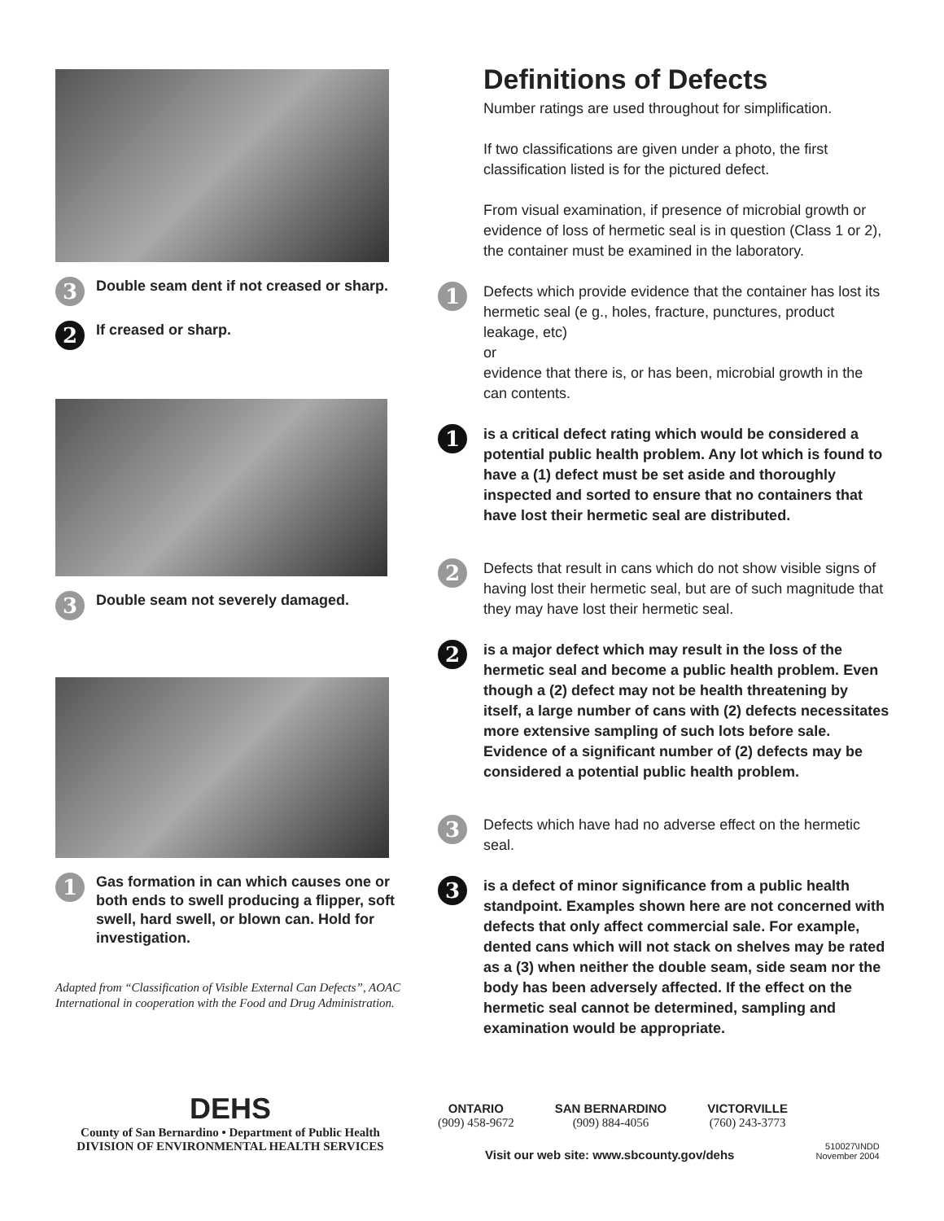3 Double seam dent if not creased or sharp.
2 If creased or sharp.
3 Double seam not severely damaged.
1 Gas formation in can which causes one or both ends to swell producing a flipper, soft swell, hard swell, or blown can. Hold for investigation.
Adapted from “Classification of Visible External Can Defects”, AOAC International in cooperation with the Food and Drug Administration.
Definitions of Defects
Number ratings are used throughout for simplification.
If two classifications are given under a photo, the first classification listed is for the pictured defect.
From visual examination, if presence of microbial growth or evidence of loss of hermetic seal is in question (Class 1 or 2), the container must be examined in the laboratory.
1
Defects which provide evidence that the container has lost its hermetic seal (e g., holes, fracture, punctures, product leakage, etc)
or
evidence that there is, or has been, microbial growth in the can contents.
1
is a critical defect rating which would be considered a potential public health problem. Any lot which is found to have a (1) defect must be set aside and thoroughly inspected and sorted to ensure that no containers that have lost their hermetic seal are distributed.
2
Defects that result in cans which do not show visible signs of having lost their hermetic seal, but are of such magnitude that they may have lost their hermetic seal.
2
is a major defect which may result in the loss of the hermetic seal and become a public health problem. Even though a (2) defect may not be health threatening by itself, a large number of cans with (2) defects necessitates more extensive sampling of such lots before sale. Evidence of a significant number of (2) defects may be considered a potential public health problem.
3
Defects which have had no adverse effect on the hermetic seal.
3
is a defect of minor significance from a public health standpoint. Examples shown here are not concerned with defects that only affect commercial sale. For example, dented cans which will not stack on shelves may be rated as a (3) when neither the double seam, side seam nor the body has been adversely affected. If the effect on the hermetic seal cannot be determined, sampling and examination would be appropriate.
DEHS
County of San Bernardino • Department of Public Health
DIVISION OF ENVIRONMENTAL HEALTH SERVICES
ONTARIO
(909) 458-9672
SAN BERNARDINO
(909) 884-4056
VICTORVILLE
(760) 243-3773
Visit our web site: www.sbcounty.gov/dehs
510027\INDD
November 2004